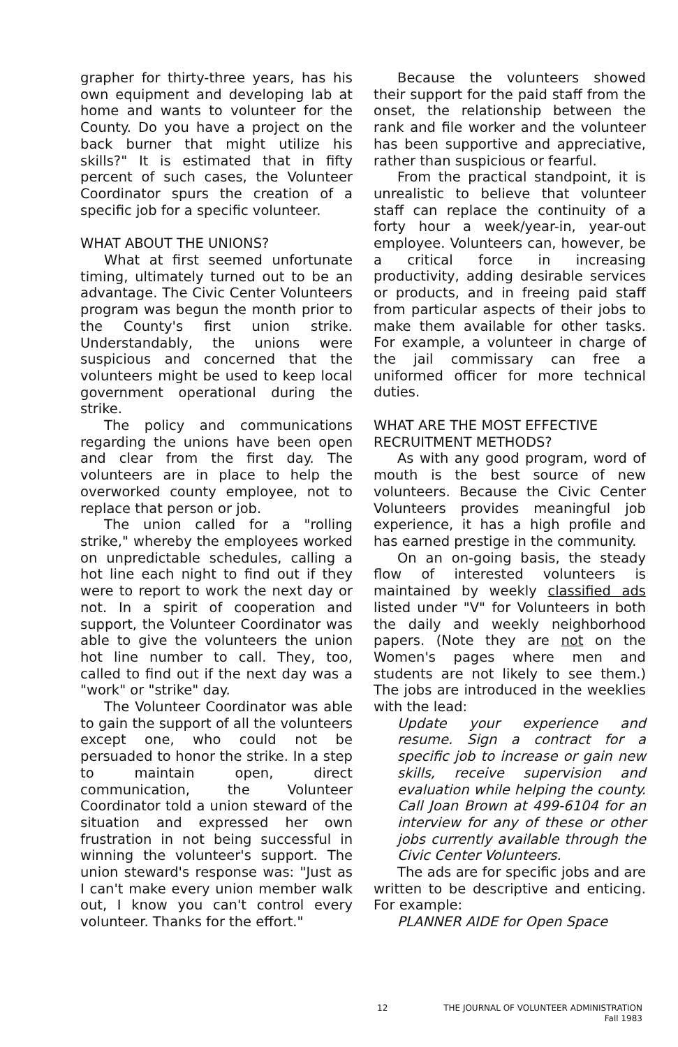grapher for thirty-three years, has his own equipment and developing lab at home and wants to volunteer for the County. Do you have a project on the back burner that might utilize his skills?" It is estimated that in fifty percent of such cases, the Volunteer Coordinator spurs the creation of a specific job for a specific volunteer.
WHAT ABOUT THE UNIONS?
What at first seemed unfortunate timing, ultimately turned out to be an advantage. The Civic Center Volunteers program was begun the month prior to the County's first union strike. Understandably, the unions were suspicious and concerned that the volunteers might be used to keep local government operational during the strike.
The policy and communications regarding the unions have been open and clear from the first day. The volunteers are in place to help the overworked county employee, not to replace that person or job.
The union called for a "rolling strike," whereby the employees worked on unpredictable schedules, calling a hot line each night to find out if they were to report to work the next day or not. In a spirit of cooperation and support, the Volunteer Coordinator was able to give the volunteers the union hot line number to call. They, too, called to find out if the next day was a "work" or "strike" day.
The Volunteer Coordinator was able to gain the support of all the volunteers except one, who could not be persuaded to honor the strike. In a step to maintain open, direct communication, the Volunteer Coordinator told a union steward of the situation and expressed her own frustration in not being successful in winning the volunteer's support. The union steward's response was: "Just as I can't make every union member walk out, I know you can't control every volunteer. Thanks for the effort."
Because the volunteers showed their support for the paid staff from the onset, the relationship between the rank and file worker and the volunteer has been supportive and appreciative, rather than suspicious or fearful.
From the practical standpoint, it is unrealistic to believe that volunteer staff can replace the continuity of a forty hour a week/year-in, year-out employee. Volunteers can, however, be a critical force in increasing productivity, adding desirable services or products, and in freeing paid staff from particular aspects of their jobs to make them available for other tasks. For example, a volunteer in charge of the jail commissary can free a uniformed officer for more technical duties.
WHAT ARE THE MOST EFFECTIVE RECRUITMENT METHODS?
As with any good program, word of mouth is the best source of new volunteers. Because the Civic Center Volunteers provides meaningful job experience, it has a high profile and has earned prestige in the community.
On an on-going basis, the steady flow of interested volunteers is maintained by weekly classified ads listed under "V" for Volunteers in both the daily and weekly neighborhood papers. (Note they are not on the Women's pages where men and students are not likely to see them.) The jobs are introduced in the weeklies with the lead:
Update your experience and resume. Sign a contract for a specific job to increase or gain new skills, receive supervision and evaluation while helping the county. Call Joan Brown at 499-6104 for an interview for any of these or other jobs currently available through the Civic Center Volunteers.
The ads are for specific jobs and are written to be descriptive and enticing. For example:
PLANNER AIDE for Open Space
12 THE JOURNAL OF VOLUNTEER ADMINISTRATION
Fall 1983